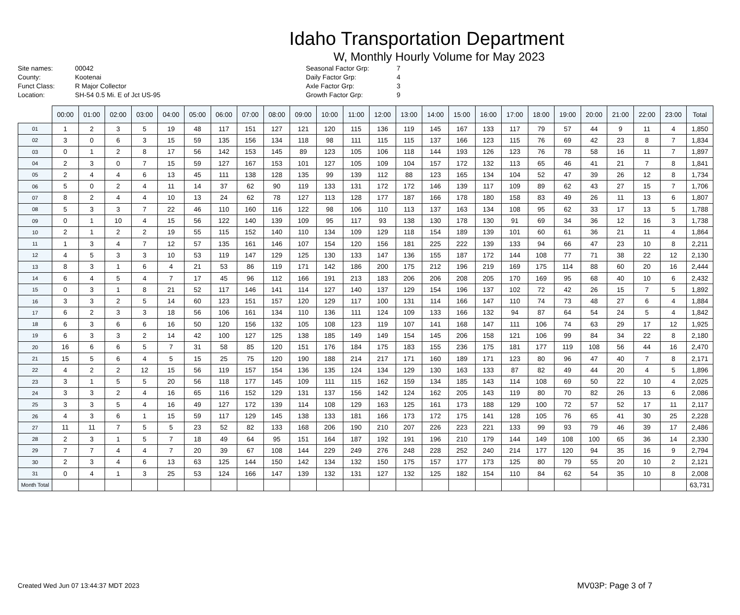Idaho Transportation Department
W, Monthly Hourly Volume for May 2023
Site names:
County:
Funct Class:
Location:
00042
Kootenai
R Major Collector
SH-54 0.5 Mi. E of Jct US-95
Seasonal Factor Grp:
Daily Factor Grp:
Axle Factor Grp:
Growth Factor Grp:
7
4
3
9
| | 00:00 | 01:00 | 02:00 | 03:00 | 04:00 | 05:00 | 06:00 | 07:00 | 08:00 | 09:00 | 10:00 | 11:00 | 12:00 | 13:00 | 14:00 | 15:00 | 16:00 | 17:00 | 18:00 | 19:00 | 20:00 | 21:00 | 22:00 | 23:00 | Total |
| --- | --- | --- | --- | --- | --- | --- | --- | --- | --- | --- | --- | --- | --- | --- | --- | --- | --- | --- | --- | --- | --- | --- | --- | --- | --- |
| 01 | 1 | 2 | 3 | 5 | 19 | 48 | 117 | 151 | 127 | 121 | 120 | 115 | 136 | 119 | 145 | 167 | 133 | 117 | 79 | 57 | 44 | 9 | 11 | 4 | 1,850 |
| 02 | 3 | 0 | 6 | 3 | 15 | 59 | 135 | 156 | 134 | 118 | 98 | 111 | 115 | 115 | 137 | 166 | 123 | 115 | 76 | 69 | 42 | 23 | 8 | 7 | 1,834 |
| 03 | 0 | 1 | 2 | 8 | 17 | 56 | 142 | 153 | 145 | 89 | 123 | 105 | 106 | 118 | 144 | 193 | 126 | 123 | 76 | 78 | 58 | 16 | 11 | 7 | 1,897 |
| 04 | 2 | 3 | 0 | 7 | 15 | 59 | 127 | 167 | 153 | 101 | 127 | 105 | 109 | 104 | 157 | 172 | 132 | 113 | 65 | 46 | 41 | 21 | 7 | 8 | 1,841 |
| 05 | 2 | 4 | 4 | 6 | 13 | 45 | 111 | 138 | 128 | 135 | 99 | 139 | 112 | 88 | 123 | 165 | 134 | 104 | 52 | 47 | 39 | 26 | 12 | 8 | 1,734 |
| 06 | 5 | 0 | 2 | 4 | 11 | 14 | 37 | 62 | 90 | 119 | 133 | 131 | 172 | 172 | 146 | 139 | 117 | 109 | 89 | 62 | 43 | 27 | 15 | 7 | 1,706 |
| 07 | 8 | 2 | 4 | 4 | 10 | 13 | 24 | 62 | 78 | 127 | 113 | 128 | 177 | 187 | 166 | 178 | 180 | 158 | 83 | 49 | 26 | 11 | 13 | 6 | 1,807 |
| 08 | 5 | 3 | 3 | 7 | 22 | 46 | 110 | 160 | 116 | 122 | 98 | 106 | 110 | 113 | 137 | 163 | 134 | 108 | 95 | 62 | 33 | 17 | 13 | 5 | 1,788 |
| 09 | 0 | 1 | 10 | 4 | 15 | 56 | 122 | 140 | 139 | 109 | 95 | 117 | 93 | 138 | 130 | 178 | 130 | 91 | 69 | 34 | 36 | 12 | 16 | 3 | 1,738 |
| 10 | 2 | 1 | 2 | 2 | 19 | 55 | 115 | 152 | 140 | 110 | 134 | 109 | 129 | 118 | 154 | 189 | 139 | 101 | 60 | 61 | 36 | 21 | 11 | 4 | 1,864 |
| 11 | 1 | 3 | 4 | 7 | 12 | 57 | 135 | 161 | 146 | 107 | 154 | 120 | 156 | 181 | 225 | 222 | 139 | 133 | 94 | 66 | 47 | 23 | 10 | 8 | 2,211 |
| 12 | 4 | 5 | 3 | 3 | 10 | 53 | 119 | 147 | 129 | 125 | 130 | 133 | 147 | 136 | 155 | 187 | 172 | 144 | 108 | 77 | 71 | 38 | 22 | 12 | 2,130 |
| 13 | 8 | 3 | 1 | 6 | 4 | 21 | 53 | 86 | 119 | 171 | 142 | 186 | 200 | 175 | 212 | 196 | 219 | 169 | 175 | 114 | 88 | 60 | 20 | 16 | 2,444 |
| 14 | 6 | 4 | 5 | 4 | 7 | 17 | 45 | 96 | 112 | 166 | 191 | 213 | 183 | 206 | 206 | 208 | 205 | 170 | 169 | 95 | 68 | 40 | 10 | 6 | 2,432 |
| 15 | 0 | 3 | 1 | 8 | 21 | 52 | 117 | 146 | 141 | 114 | 127 | 140 | 137 | 129 | 154 | 196 | 137 | 102 | 72 | 42 | 26 | 15 | 7 | 5 | 1,892 |
| 16 | 3 | 3 | 2 | 5 | 14 | 60 | 123 | 151 | 157 | 120 | 129 | 117 | 100 | 131 | 114 | 166 | 147 | 110 | 74 | 73 | 48 | 27 | 6 | 4 | 1,884 |
| 17 | 6 | 2 | 3 | 3 | 18 | 56 | 106 | 161 | 134 | 110 | 136 | 111 | 124 | 109 | 133 | 166 | 132 | 94 | 87 | 64 | 54 | 24 | 5 | 4 | 1,842 |
| 18 | 6 | 3 | 6 | 6 | 16 | 50 | 120 | 156 | 132 | 105 | 108 | 123 | 119 | 107 | 141 | 168 | 147 | 111 | 106 | 74 | 63 | 29 | 17 | 12 | 1,925 |
| 19 | 6 | 3 | 3 | 2 | 14 | 42 | 100 | 127 | 125 | 138 | 185 | 149 | 149 | 154 | 145 | 206 | 158 | 121 | 106 | 99 | 84 | 34 | 22 | 8 | 2,180 |
| 20 | 16 | 6 | 6 | 5 | 7 | 31 | 58 | 85 | 120 | 151 | 176 | 184 | 175 | 183 | 155 | 236 | 175 | 181 | 177 | 119 | 108 | 56 | 44 | 16 | 2,470 |
| 21 | 15 | 5 | 6 | 4 | 5 | 15 | 25 | 75 | 120 | 190 | 188 | 214 | 217 | 171 | 160 | 189 | 171 | 123 | 80 | 96 | 47 | 40 | 7 | 8 | 2,171 |
| 22 | 4 | 2 | 2 | 12 | 15 | 56 | 119 | 157 | 154 | 136 | 135 | 124 | 134 | 129 | 130 | 163 | 133 | 87 | 82 | 49 | 44 | 20 | 4 | 5 | 1,896 |
| 23 | 3 | 1 | 5 | 5 | 20 | 56 | 118 | 177 | 145 | 109 | 111 | 115 | 162 | 159 | 134 | 185 | 143 | 114 | 108 | 69 | 50 | 22 | 10 | 4 | 2,025 |
| 24 | 3 | 3 | 2 | 4 | 16 | 65 | 116 | 152 | 129 | 131 | 137 | 156 | 142 | 124 | 162 | 205 | 143 | 119 | 80 | 70 | 82 | 26 | 13 | 6 | 2,086 |
| 25 | 3 | 3 | 5 | 4 | 16 | 49 | 127 | 172 | 139 | 114 | 108 | 129 | 163 | 125 | 161 | 173 | 188 | 129 | 100 | 72 | 57 | 52 | 17 | 11 | 2,117 |
| 26 | 4 | 3 | 6 | 1 | 15 | 59 | 117 | 129 | 145 | 138 | 133 | 181 | 166 | 173 | 172 | 175 | 141 | 128 | 105 | 76 | 65 | 41 | 30 | 25 | 2,228 |
| 27 | 11 | 11 | 7 | 5 | 5 | 23 | 52 | 82 | 133 | 168 | 206 | 190 | 210 | 207 | 226 | 223 | 221 | 133 | 99 | 93 | 79 | 46 | 39 | 17 | 2,486 |
| 28 | 2 | 3 | 1 | 5 | 7 | 18 | 49 | 64 | 95 | 151 | 164 | 187 | 192 | 191 | 196 | 210 | 179 | 144 | 149 | 108 | 100 | 65 | 36 | 14 | 2,330 |
| 29 | 7 | 7 | 4 | 4 | 7 | 20 | 39 | 67 | 108 | 144 | 229 | 249 | 276 | 248 | 228 | 252 | 240 | 214 | 177 | 120 | 94 | 35 | 16 | 9 | 2,794 |
| 30 | 2 | 3 | 4 | 6 | 13 | 63 | 125 | 144 | 150 | 142 | 134 | 132 | 150 | 175 | 157 | 177 | 173 | 125 | 80 | 79 | 55 | 20 | 10 | 2 | 2,121 |
| 31 | 0 | 4 | 1 | 3 | 25 | 53 | 124 | 166 | 147 | 139 | 132 | 131 | 127 | 132 | 125 | 182 | 154 | 110 | 84 | 62 | 54 | 35 | 10 | 8 | 2,008 |
| Month Total | | | | | | | | | | | | | | | | | | | | | | | | | 63,731 |
Created Wed Jun 07 13:44:37 MDT 2023
MV03P: Page 3 of 7